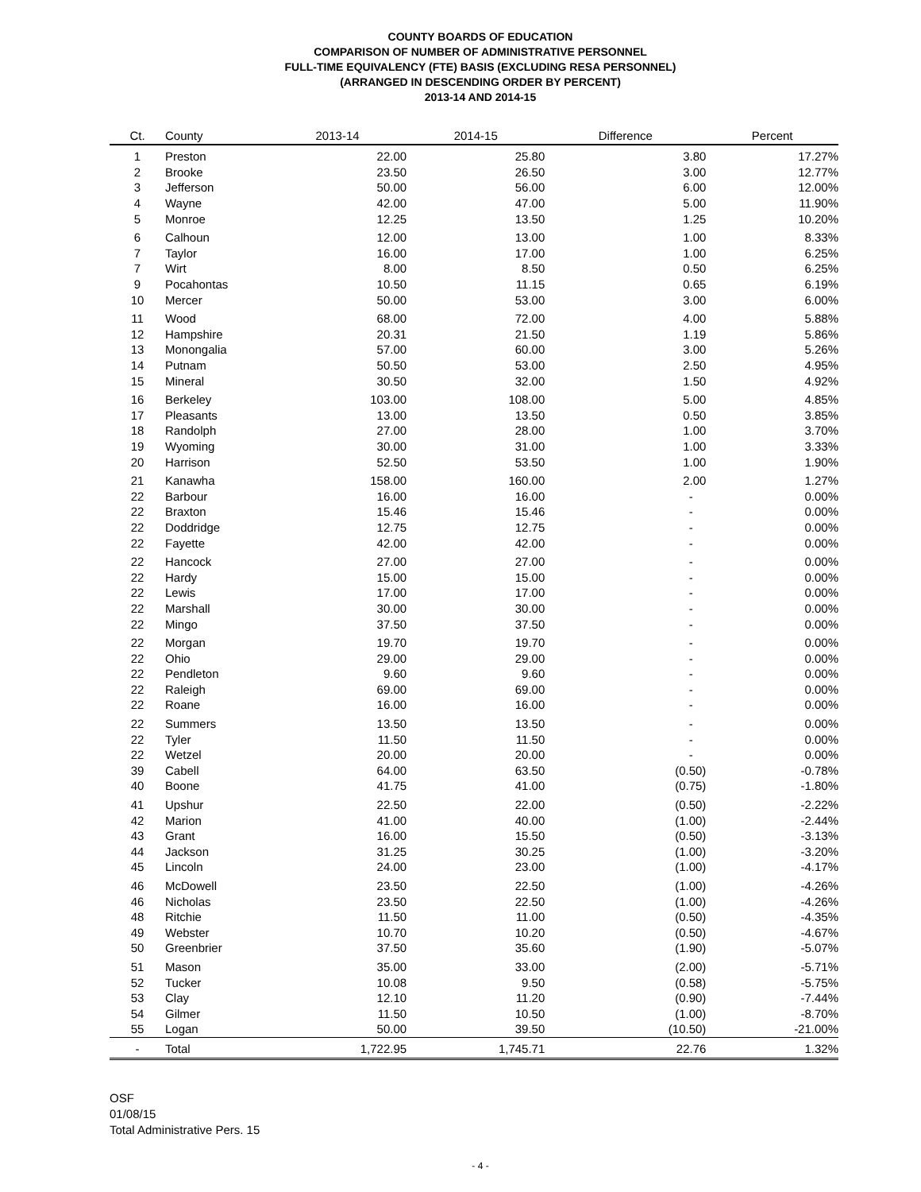COUNTY BOARDS OF EDUCATION
COMPARISON OF NUMBER OF ADMINISTRATIVE PERSONNEL
FULL-TIME EQUIVALENCY (FTE) BASIS (EXCLUDING RESA PERSONNEL)
(ARRANGED IN DESCENDING ORDER BY PERCENT)
2013-14 AND 2014-15
| Ct. | County | 2013-14 | 2014-15 | Difference | Percent |
| --- | --- | --- | --- | --- | --- |
| 1 | Preston | 22.00 | 25.80 | 3.80 | 17.27% |
| 2 | Brooke | 23.50 | 26.50 | 3.00 | 12.77% |
| 3 | Jefferson | 50.00 | 56.00 | 6.00 | 12.00% |
| 4 | Wayne | 42.00 | 47.00 | 5.00 | 11.90% |
| 5 | Monroe | 12.25 | 13.50 | 1.25 | 10.20% |
| 6 | Calhoun | 12.00 | 13.00 | 1.00 | 8.33% |
| 7 | Taylor | 16.00 | 17.00 | 1.00 | 6.25% |
| 7 | Wirt | 8.00 | 8.50 | 0.50 | 6.25% |
| 9 | Pocahontas | 10.50 | 11.15 | 0.65 | 6.19% |
| 10 | Mercer | 50.00 | 53.00 | 3.00 | 6.00% |
| 11 | Wood | 68.00 | 72.00 | 4.00 | 5.88% |
| 12 | Hampshire | 20.31 | 21.50 | 1.19 | 5.86% |
| 13 | Monongalia | 57.00 | 60.00 | 3.00 | 5.26% |
| 14 | Putnam | 50.50 | 53.00 | 2.50 | 4.95% |
| 15 | Mineral | 30.50 | 32.00 | 1.50 | 4.92% |
| 16 | Berkeley | 103.00 | 108.00 | 5.00 | 4.85% |
| 17 | Pleasants | 13.00 | 13.50 | 0.50 | 3.85% |
| 18 | Randolph | 27.00 | 28.00 | 1.00 | 3.70% |
| 19 | Wyoming | 30.00 | 31.00 | 1.00 | 3.33% |
| 20 | Harrison | 52.50 | 53.50 | 1.00 | 1.90% |
| 21 | Kanawha | 158.00 | 160.00 | 2.00 | 1.27% |
| 22 | Barbour | 16.00 | 16.00 | - | 0.00% |
| 22 | Braxton | 15.46 | 15.46 | - | 0.00% |
| 22 | Doddridge | 12.75 | 12.75 | - | 0.00% |
| 22 | Fayette | 42.00 | 42.00 | - | 0.00% |
| 22 | Hancock | 27.00 | 27.00 | - | 0.00% |
| 22 | Hardy | 15.00 | 15.00 | - | 0.00% |
| 22 | Lewis | 17.00 | 17.00 | - | 0.00% |
| 22 | Marshall | 30.00 | 30.00 | - | 0.00% |
| 22 | Mingo | 37.50 | 37.50 | - | 0.00% |
| 22 | Morgan | 19.70 | 19.70 | - | 0.00% |
| 22 | Ohio | 29.00 | 29.00 | - | 0.00% |
| 22 | Pendleton | 9.60 | 9.60 | - | 0.00% |
| 22 | Raleigh | 69.00 | 69.00 | - | 0.00% |
| 22 | Roane | 16.00 | 16.00 | - | 0.00% |
| 22 | Summers | 13.50 | 13.50 | - | 0.00% |
| 22 | Tyler | 11.50 | 11.50 | - | 0.00% |
| 22 | Wetzel | 20.00 | 20.00 | - | 0.00% |
| 39 | Cabell | 64.00 | 63.50 | (0.50) | -0.78% |
| 40 | Boone | 41.75 | 41.00 | (0.75) | -1.80% |
| 41 | Upshur | 22.50 | 22.00 | (0.50) | -2.22% |
| 42 | Marion | 41.00 | 40.00 | (1.00) | -2.44% |
| 43 | Grant | 16.00 | 15.50 | (0.50) | -3.13% |
| 44 | Jackson | 31.25 | 30.25 | (1.00) | -3.20% |
| 45 | Lincoln | 24.00 | 23.00 | (1.00) | -4.17% |
| 46 | McDowell | 23.50 | 22.50 | (1.00) | -4.26% |
| 46 | Nicholas | 23.50 | 22.50 | (1.00) | -4.26% |
| 48 | Ritchie | 11.50 | 11.00 | (0.50) | -4.35% |
| 49 | Webster | 10.70 | 10.20 | (0.50) | -4.67% |
| 50 | Greenbrier | 37.50 | 35.60 | (1.90) | -5.07% |
| 51 | Mason | 35.00 | 33.00 | (2.00) | -5.71% |
| 52 | Tucker | 10.08 | 9.50 | (0.58) | -5.75% |
| 53 | Clay | 12.10 | 11.20 | (0.90) | -7.44% |
| 54 | Gilmer | 11.50 | 10.50 | (1.00) | -8.70% |
| 55 | Logan | 50.00 | 39.50 | (10.50) | -21.00% |
| - | Total | 1,722.95 | 1,745.71 | 22.76 | 1.32% |
OSF
01/08/15
Total Administrative Pers. 15
- 4 -